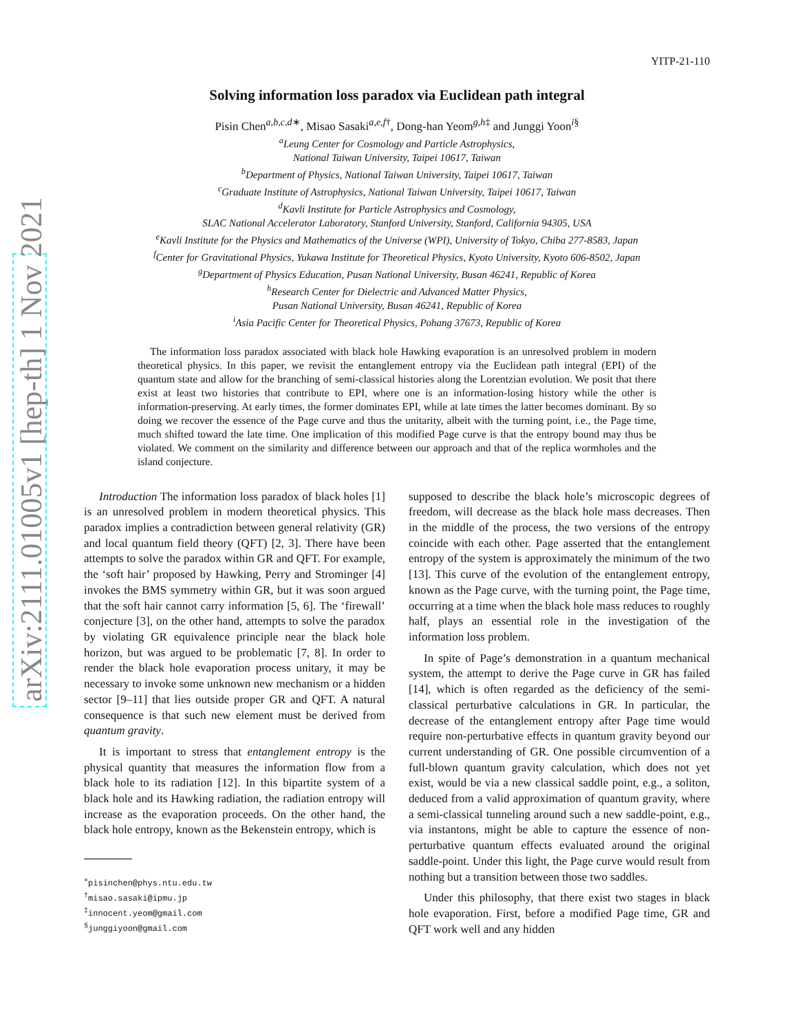arXiv:2111.01005v1 [hep-th] 1 Nov 2021
YITP-21-110
Solving information loss paradox via Euclidean path integral
Pisin Chen<sup>a,b,c,d∗</sup>, Misao Sasaki<sup>a,e,f†</sup>, Dong-han Yeom<sup>g,h‡</sup> and Junggi Yoon<sup>i§</sup>
<sup>a</sup> Leung Center for Cosmology and Particle Astrophysics,
National Taiwan University, Taipei 10617, Taiwan
<sup>b</sup> Department of Physics, National Taiwan University, Taipei 10617, Taiwan
<sup>c</sup> Graduate Institute of Astrophysics, National Taiwan University, Taipei 10617, Taiwan
<sup>d</sup> Kavli Institute for Particle Astrophysics and Cosmology,
SLAC National Accelerator Laboratory, Stanford University, Stanford, California 94305, USA
<sup>e</sup> Kavli Institute for the Physics and Mathematics of the Universe (WPI), University of Tokyo, Chiba 277-8583, Japan
<sup>f</sup> Center for Gravitational Physics, Yukawa Institute for Theoretical Physics, Kyoto University, Kyoto 606-8502, Japan
<sup>g</sup> Department of Physics Education, Pusan National University, Busan 46241, Republic of Korea
<sup>h</sup> Research Center for Dielectric and Advanced Matter Physics,
Pusan National University, Busan 46241, Republic of Korea
<sup>i</sup> Asia Pacific Center for Theoretical Physics, Pohang 37673, Republic of Korea
The information loss paradox associated with black hole Hawking evaporation is an unresolved problem in modern theoretical physics. In this paper, we revisit the entanglement entropy via the Euclidean path integral (EPI) of the quantum state and allow for the branching of semi-classical histories along the Lorentzian evolution. We posit that there exist at least two histories that contribute to EPI, where one is an information-losing history while the other is information-preserving. At early times, the former dominates EPI, while at late times the latter becomes dominant. By so doing we recover the essence of the Page curve and thus the unitarity, albeit with the turning point, i.e., the Page time, much shifted toward the late time. One implication of this modified Page curve is that the entropy bound may thus be violated. We comment on the similarity and difference between our approach and that of the replica wormholes and the island conjecture.
Introduction The information loss paradox of black holes [1] is an unresolved problem in modern theoretical physics. This paradox implies a contradiction between general relativity (GR) and local quantum field theory (QFT) [2, 3]. There have been attempts to solve the paradox within GR and QFT. For example, the ‘soft hair’ proposed by Hawking, Perry and Strominger [4] invokes the BMS symmetry within GR, but it was soon argued that the soft hair cannot carry information [5, 6]. The ‘firewall’ conjecture [3], on the other hand, attempts to solve the paradox by violating GR equivalence principle near the black hole horizon, but was argued to be problematic [7, 8]. In order to render the black hole evaporation process unitary, it may be necessary to invoke some unknown new mechanism or a hidden sector [9–11] that lies outside proper GR and QFT. A natural consequence is that such new element must be derived from quantum gravity.
It is important to stress that entanglement entropy is the physical quantity that measures the information flow from a black hole to its radiation [12]. In this bipartite system of a black hole and its Hawking radiation, the radiation entropy will increase as the evaporation proceeds. On the other hand, the black hole entropy, known as the Bekenstein entropy, which is
<sup>∗</sup>pisinchen@phys.ntu.edu.tw
<sup>†</sup> misao.sasaki@ipmu.jp
<sup>‡</sup> innocent.yeom@gmail.com
<sup>§</sup> junggiyoon@gmail.com
supposed to describe the black hole’s microscopic degrees of freedom, will decrease as the black hole mass decreases. Then in the middle of the process, the two versions of the entropy coincide with each other. Page asserted that the entanglement entropy of the system is approximately the minimum of the two [13]. This curve of the evolution of the entanglement entropy, known as the Page curve, with the turning point, the Page time, occurring at a time when the black hole mass reduces to roughly half, plays an essential role in the investigation of the information loss problem.
In spite of Page’s demonstration in a quantum mechanical system, the attempt to derive the Page curve in GR has failed [14], which is often regarded as the deficiency of the semi-classical perturbative calculations in GR. In particular, the decrease of the entanglement entropy after Page time would require non-perturbative effects in quantum gravity beyond our current understanding of GR. One possible circumvention of a full-blown quantum gravity calculation, which does not yet exist, would be via a new classical saddle point, e.g., a soliton, deduced from a valid approximation of quantum gravity, where a semi-classical tunneling around such a new saddle-point, e.g., via instantons, might be able to capture the essence of non-perturbative quantum effects evaluated around the original saddle-point. Under this light, the Page curve would result from nothing but a transition between those two saddles.
Under this philosophy, that there exist two stages in black hole evaporation. First, before a modified Page time, GR and QFT work well and any hidden